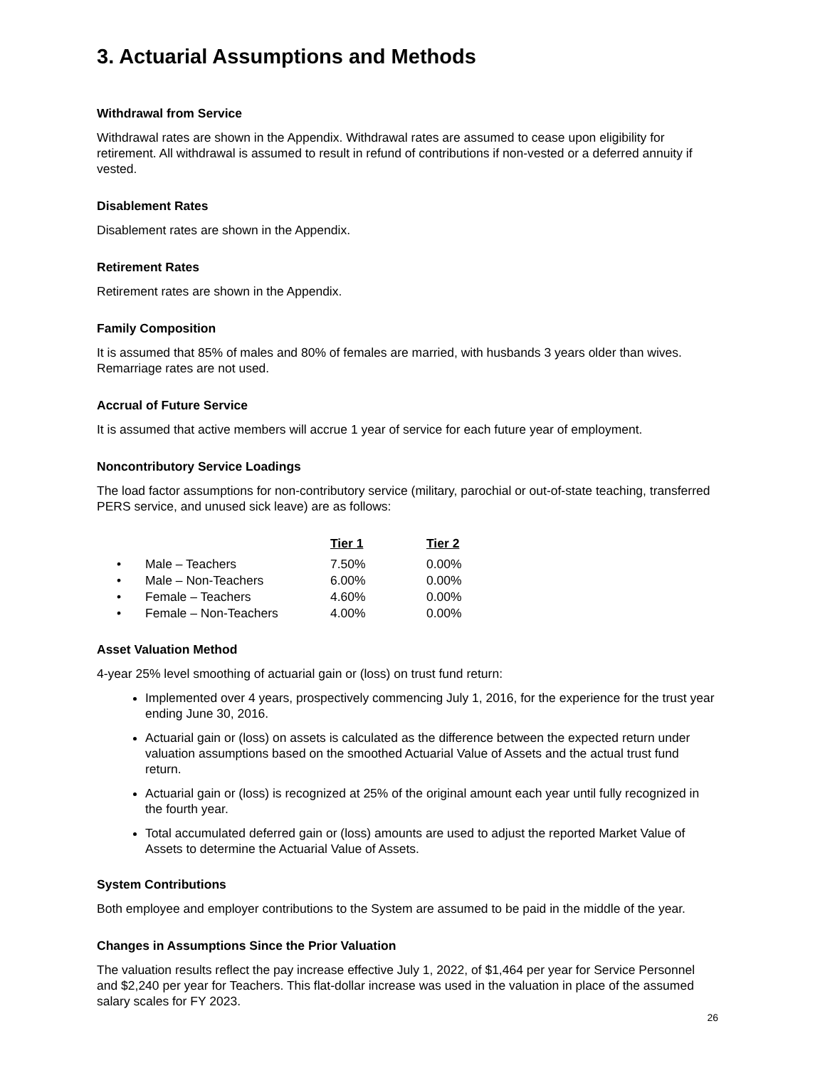3. Actuarial Assumptions and Methods
Withdrawal from Service
Withdrawal rates are shown in the Appendix. Withdrawal rates are assumed to cease upon eligibility for retirement. All withdrawal is assumed to result in refund of contributions if non-vested or a deferred annuity if vested.
Disablement Rates
Disablement rates are shown in the Appendix.
Retirement Rates
Retirement rates are shown in the Appendix.
Family Composition
It is assumed that 85% of males and 80% of females are married, with husbands 3 years older than wives. Remarriage rates are not used.
Accrual of Future Service
It is assumed that active members will accrue 1 year of service for each future year of employment.
Noncontributory Service Loadings
The load factor assumptions for non-contributory service (military, parochial or out-of-state teaching, transferred PERS service, and unused sick leave) are as follows:
| | | Tier 1 | Tier 2 |
| --- | --- | --- | --- |
| • | Male – Teachers | 7.50% | 0.00% |
| • | Male – Non-Teachers | 6.00% | 0.00% |
| • | Female – Teachers | 4.60% | 0.00% |
| • | Female – Non-Teachers | 4.00% | 0.00% |
Asset Valuation Method
4-year 25% level smoothing of actuarial gain or (loss) on trust fund return:
Implemented over 4 years, prospectively commencing July 1, 2016, for the experience for the trust year ending June 30, 2016.
Actuarial gain or (loss) on assets is calculated as the difference between the expected return under valuation assumptions based on the smoothed Actuarial Value of Assets and the actual trust fund return.
Actuarial gain or (loss) is recognized at 25% of the original amount each year until fully recognized in the fourth year.
Total accumulated deferred gain or (loss) amounts are used to adjust the reported Market Value of Assets to determine the Actuarial Value of Assets.
System Contributions
Both employee and employer contributions to the System are assumed to be paid in the middle of the year.
Changes in Assumptions Since the Prior Valuation
The valuation results reflect the pay increase effective July 1, 2022, of $1,464 per year for Service Personnel and $2,240 per year for Teachers. This flat-dollar increase was used in the valuation in place of the assumed salary scales for FY 2023.
26